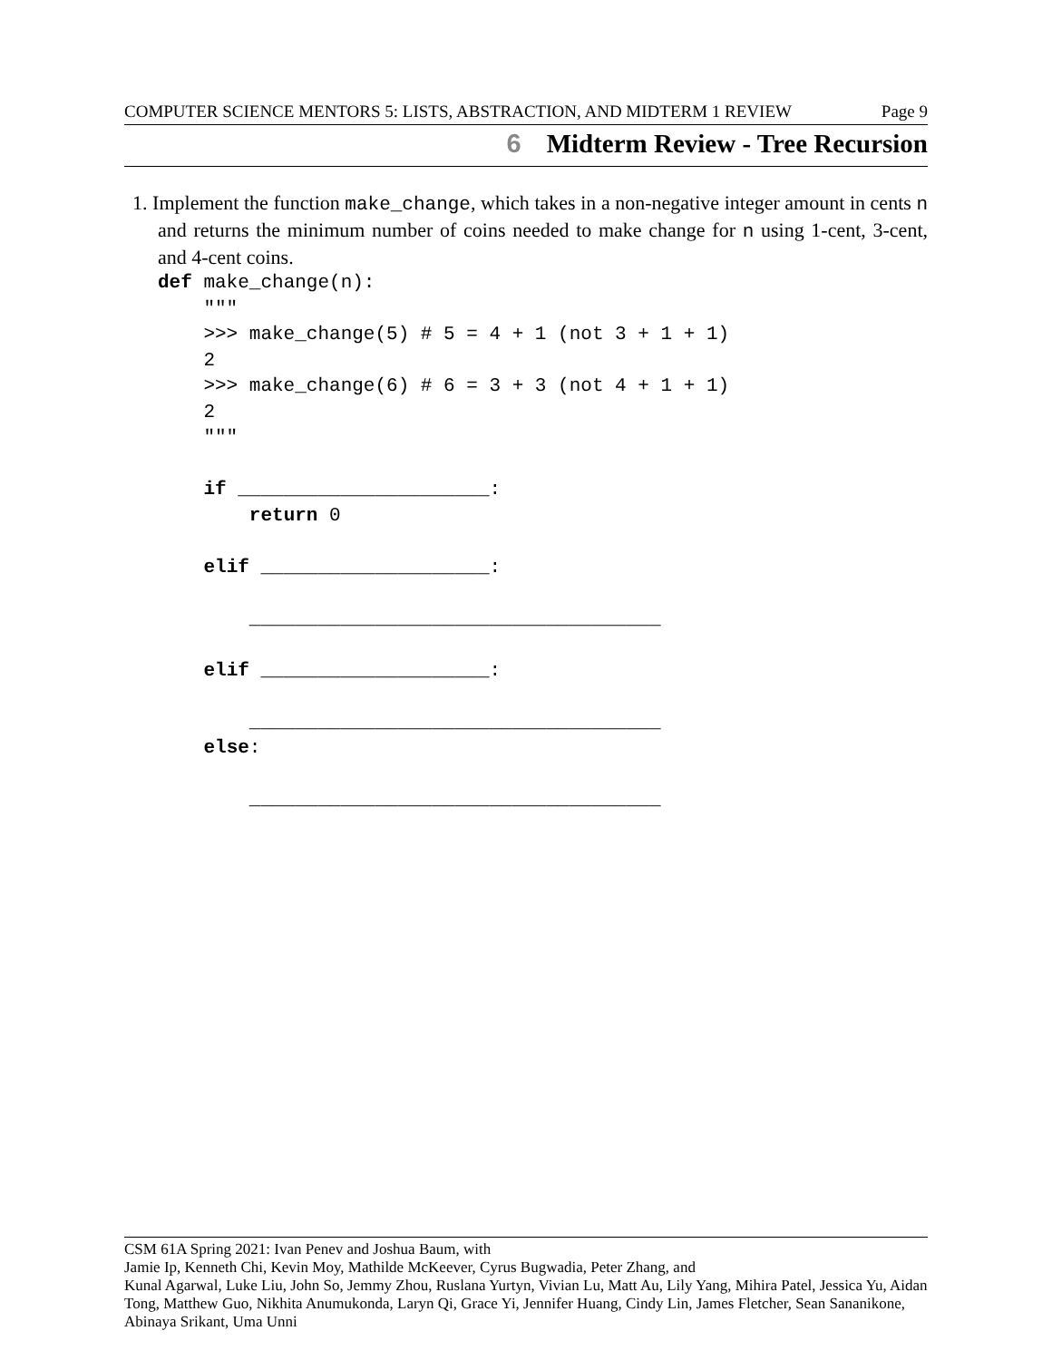COMPUTER SCIENCE MENTORS 5: LISTS, ABSTRACTION, AND MIDTERM 1 REVIEW Page 9
6 Midterm Review - Tree Recursion
1. Implement the function make_change, which takes in a non-negative integer amount in cents n and returns the minimum number of coins needed to make change for n using 1-cent, 3-cent, and 4-cent coins.
def make_change(n):
    """
    >>> make_change(5) # 5 = 4 + 1 (not 3 + 1 + 1)
    2
    >>> make_change(6) # 6 = 3 + 3 (not 4 + 1 + 1)
    2
    """

    if ______________________:
        return 0

    elif ____________________:

        ____________________________________

    elif ____________________:

        ____________________________________
    else:

        ____________________________________
CSM 61A Spring 2021: Ivan Penev and Joshua Baum, with
Jamie Ip, Kenneth Chi, Kevin Moy, Mathilde McKeever, Cyrus Bugwadia, Peter Zhang, and
Kunal Agarwal, Luke Liu, John So, Jemmy Zhou, Ruslana Yurtyn, Vivian Lu, Matt Au, Lily Yang, Mihira Patel, Jessica Yu, Aidan Tong, Matthew Guo, Nikhita Anumukonda, Laryn Qi, Grace Yi, Jennifer Huang, Cindy Lin, James Fletcher, Sean Sananikone, Abinaya Srikant, Uma Unni